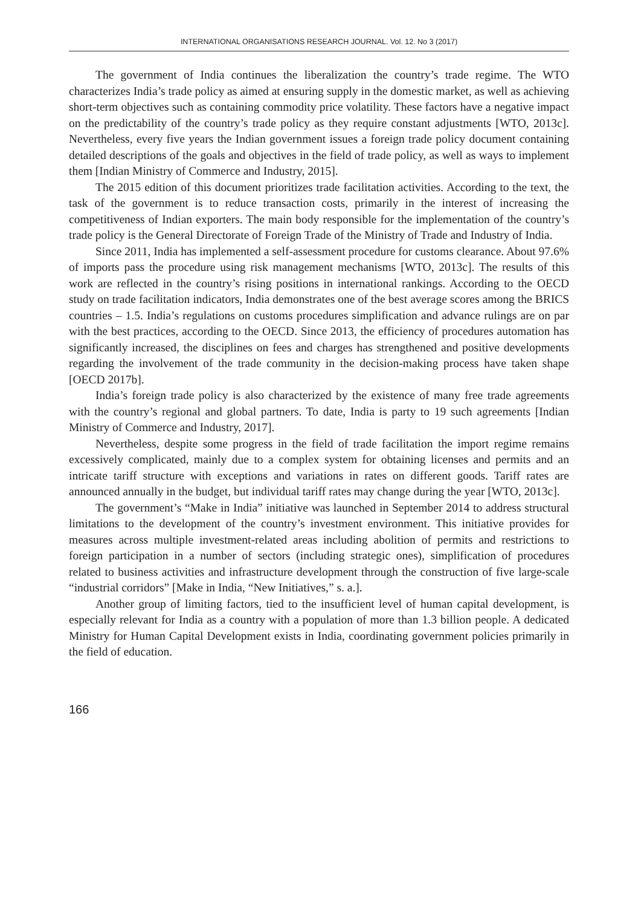INTERNATIONAL ORGANISATIONS RESEARCH JOURNAL. Vol. 12. No 3 (2017)
The government of India continues the liberalization the country’s trade regime. The WTO characterizes India’s trade policy as aimed at ensuring supply in the domestic market, as well as achieving short-term objectives such as containing commodity price volatility. These factors have a negative impact on the predictability of the country’s trade policy as they require constant adjustments [WTO, 2013c]. Nevertheless, every five years the Indian government issues a foreign trade policy document containing detailed descriptions of the goals and objectives in the field of trade policy, as well as ways to implement them [Indian Ministry of Commerce and Industry, 2015].
The 2015 edition of this document prioritizes trade facilitation activities. According to the text, the task of the government is to reduce transaction costs, primarily in the interest of increasing the competitiveness of Indian exporters. The main body responsible for the implementation of the country’s trade policy is the General Directorate of Foreign Trade of the Ministry of Trade and Industry of India.
Since 2011, India has implemented a self-assessment procedure for customs clearance. About 97.6% of imports pass the procedure using risk management mechanisms [WTO, 2013c]. The results of this work are reflected in the country’s rising positions in international rankings. According to the OECD study on trade facilitation indicators, India demonstrates one of the best average scores among the BRICS countries – 1.5. India’s regulations on customs procedures simplification and advance rulings are on par with the best practices, according to the OECD. Since 2013, the efficiency of procedures automation has significantly increased, the disciplines on fees and charges has strengthened and positive developments regarding the involvement of the trade community in the decision-making process have taken shape [OECD 2017b].
India’s foreign trade policy is also characterized by the existence of many free trade agreements with the country’s regional and global partners. To date, India is party to 19 such agreements [Indian Ministry of Commerce and Industry, 2017].
Nevertheless, despite some progress in the field of trade facilitation the import regime remains excessively complicated, mainly due to a complex system for obtaining licenses and permits and an intricate tariff structure with exceptions and variations in rates on different goods. Tariff rates are announced annually in the budget, but individual tariff rates may change during the year [WTO, 2013c].
The government’s “Make in India” initiative was launched in September 2014 to address structural limitations to the development of the country’s investment environment. This initiative provides for measures across multiple investment-related areas including abolition of permits and restrictions to foreign participation in a number of sectors (including strategic ones), simplification of procedures related to business activities and infrastructure development through the construction of five large-scale “industrial corridors” [Make in India, “New Initiatives,” s. a.].
Another group of limiting factors, tied to the insufficient level of human capital development, is especially relevant for India as a country with a population of more than 1.3 billion people. A dedicated Ministry for Human Capital Development exists in India, coordinating government policies primarily in the field of education.
166